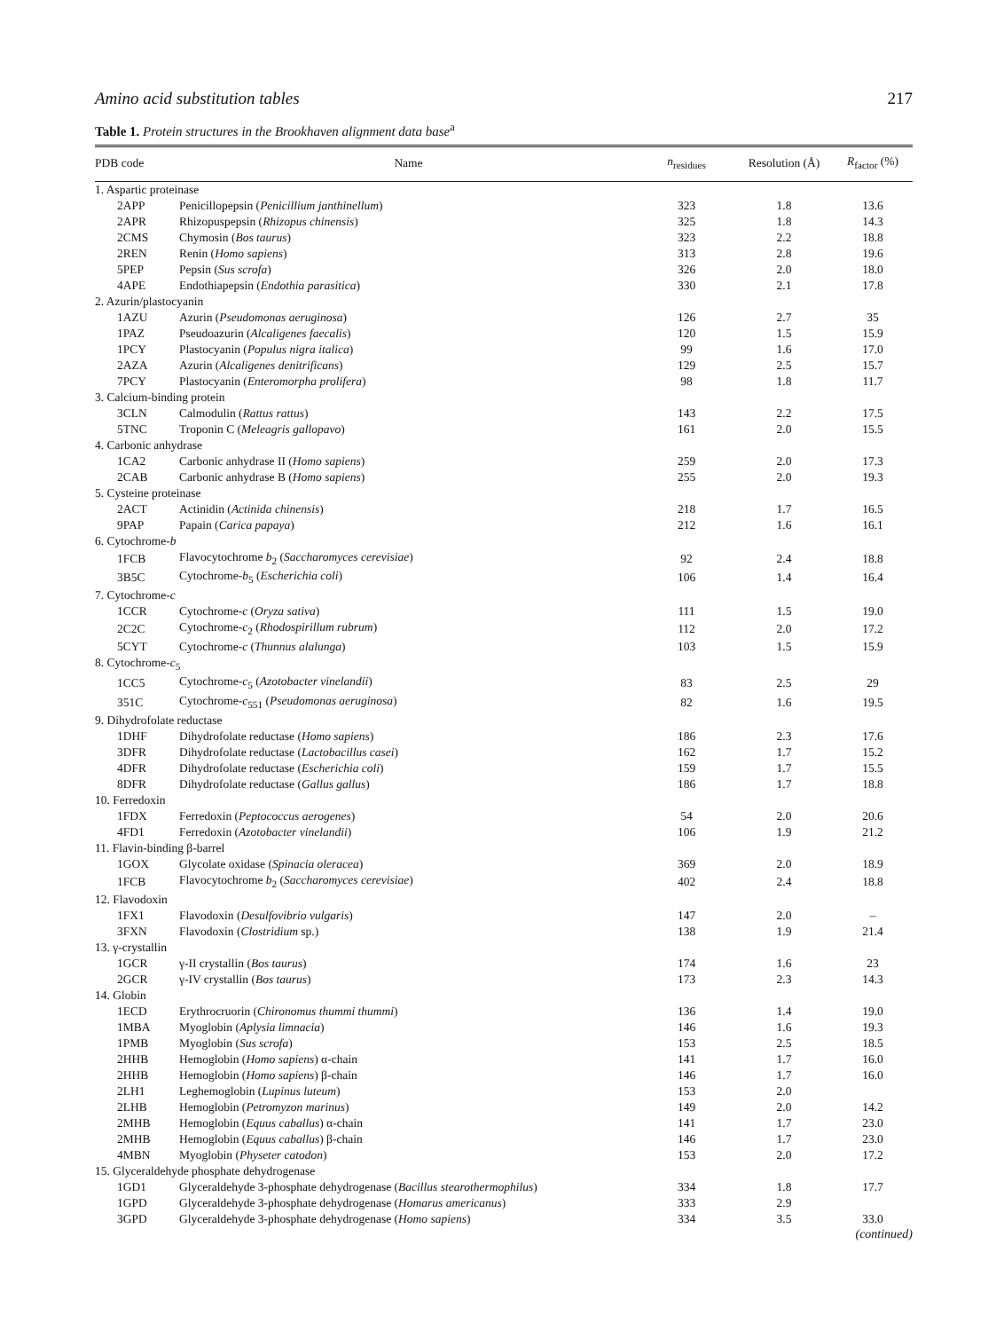Amino acid substitution tables 217
Table 1. Protein structures in the Brookhaven alignment data base<sup>a</sup>
| PDB code | Name | n<sub>residues</sub> | Resolution (Å) | R<sub>factor</sub> (%) |
| --- | --- | --- | --- | --- |
| 1. Aspartic proteinase | | | | |
| 2APP | Penicillopepsin ( Penicillium janthinellum ) | 323 | 1.8 | 13.6 |
| 2APR | Rhizopuspepsin ( Rhizopus chinensis ) | 325 | 1.8 | 14.3 |
| 2CMS | Chymosin ( Bos taurus ) | 323 | 2.2 | 18.8 |
| 2REN | Renin ( Homo sapiens ) | 313 | 2.8 | 19.6 |
| 5PEP | Pepsin ( Sus scrofa ) | 326 | 2.0 | 18.0 |
| 4APE | Endothiapepsin ( Endothia parasitica ) | 330 | 2.1 | 17.8 |
| 2. Azurin/plastocyanin | | | | |
| 1AZU | Azurin ( Pseudomonas aeruginosa ) | 126 | 2.7 | 35 |
| 1PAZ | Pseudoazurin ( Alcaligenes faecalis ) | 120 | 1.5 | 15.9 |
| 1PCY | Plastocyanin ( Populus nigra italica ) | 99 | 1.6 | 17.0 |
| 2AZA | Azurin ( Alcaligenes denitrificans ) | 129 | 2.5 | 15.7 |
| 7PCY | Plastocyanin ( Enteromorpha prolifera ) | 98 | 1.8 | 11.7 |
| 3. Calcium-binding protein | | | | |
| 3CLN | Calmodulin ( Rattus rattus ) | 143 | 2.2 | 17.5 |
| 5TNC | Troponin C ( Meleagris gallopavo ) | 161 | 2.0 | 15.5 |
| 4. Carbonic anhydrase | | | | |
| 1CA2 | Carbonic anhydrase II ( Homo sapiens ) | 259 | 2.0 | 17.3 |
| 2CAB | Carbonic anhydrase B ( Homo sapiens ) | 255 | 2.0 | 19.3 |
| 5. Cysteine proteinase | | | | |
| 2ACT | Actinidin ( Actinida chinensis ) | 218 | 1.7 | 16.5 |
| 9PAP | Papain ( Carica papaya ) | 212 | 1.6 | 16.1 |
| 6. Cytochrome- b | | | | |
| 1FCB | Flavocytochrome b<sub>2</sub> ( Saccharomyces cerevisiae ) | 92 | 2.4 | 18.8 |
| 3B5C | Cytochrome- b<sub>5</sub> ( Escherichia coli ) | 106 | 1.4 | 16.4 |
| 7. Cytochrome- c | | | | |
| 1CCR | Cytochrome- c ( Oryza sativa ) | 111 | 1.5 | 19.0 |
| 2C2C | Cytochrome- c<sub>2</sub> ( Rhodospirillum rubrum ) | 112 | 2.0 | 17.2 |
| 5CYT | Cytochrome- c ( Thunnus alalunga ) | 103 | 1.5 | 15.9 |
| 8. Cytochrome- c<sub>5</sub> | | | | |
| 1CC5 | Cytochrome- c<sub>5</sub> ( Azotobacter vinelandii ) | 83 | 2.5 | 29 |
| 351C | Cytochrome- c<sub>551</sub> ( Pseudomonas aeruginosa ) | 82 | 1.6 | 19.5 |
| 9. Dihydrofolate reductase | | | | |
| 1DHF | Dihydrofolate reductase ( Homo sapiens ) | 186 | 2.3 | 17.6 |
| 3DFR | Dihydrofolate reductase ( Lactobacillus casei ) | 162 | 1.7 | 15.2 |
| 4DFR | Dihydrofolate reductase ( Escherichia coli ) | 159 | 1.7 | 15.5 |
| 8DFR | Dihydrofolate reductase ( Gallus gallus ) | 186 | 1.7 | 18.8 |
| 10. Ferredoxin | | | | |
| 1FDX | Ferredoxin ( Peptococcus aerogenes ) | 54 | 2.0 | 20.6 |
| 4FD1 | Ferredoxin ( Azotobacter vinelandii ) | 106 | 1.9 | 21.2 |
| 11. Flavin-binding β-barrel | | | | |
| 1GOX | Glycolate oxidase ( Spinacia oleracea ) | 369 | 2.0 | 18.9 |
| 1FCB | Flavocytochrome b<sub>2</sub> ( Saccharomyces cerevisiae ) | 402 | 2.4 | 18.8 |
| 12. Flavodoxin | | | | |
| 1FX1 | Flavodoxin ( Desulfovibrio vulgaris ) | 147 | 2.0 | – |
| 3FXN | Flavodoxin ( Clostridium sp.) | 138 | 1.9 | 21.4 |
| 13. γ-crystallin | | | | |
| 1GCR | γ-II crystallin ( Bos taurus ) | 174 | 1.6 | 23 |
| 2GCR | γ-IV crystallin ( Bos taurus ) | 173 | 2.3 | 14.3 |
| 14. Globin | | | | |
| 1ECD | Erythrocruorin ( Chironomus thummi thummi ) | 136 | 1.4 | 19.0 |
| 1MBA | Myoglobin ( Aplysia limnacia ) | 146 | 1.6 | 19.3 |
| 1PMB | Myoglobin ( Sus scrofa ) | 153 | 2.5 | 18.5 |
| 2HHB | Hemoglobin ( Homo sapiens ) α-chain | 141 | 1.7 | 16.0 |
| 2HHB | Hemoglobin ( Homo sapiens ) β-chain | 146 | 1.7 | 16.0 |
| 2LH1 | Leghemoglobin ( Lupinus luteum ) | 153 | 2.0 | |
| 2LHB | Hemoglobin ( Petromyzon marinus ) | 149 | 2.0 | 14.2 |
| 2MHB | Hemoglobin ( Equus caballus ) α-chain | 141 | 1.7 | 23.0 |
| 2MHB | Hemoglobin ( Equus caballus ) β-chain | 146 | 1.7 | 23.0 |
| 4MBN | Myoglobin ( Physeter catodon ) | 153 | 2.0 | 17.2 |
| 15. Glyceraldehyde phosphate dehydrogenase | | | | |
| 1GD1 | Glyceraldehyde 3-phosphate dehydrogenase ( Bacillus stearothermophilus ) | 334 | 1.8 | 17.7 |
| 1GPD | Glyceraldehyde 3-phosphate dehydrogenase ( Homarus americanus ) | 333 | 2.9 | |
| 3GPD | Glyceraldehyde 3-phosphate dehydrogenase ( Homo sapiens ) | 334 | 3.5 | 33.0 |
(continued)